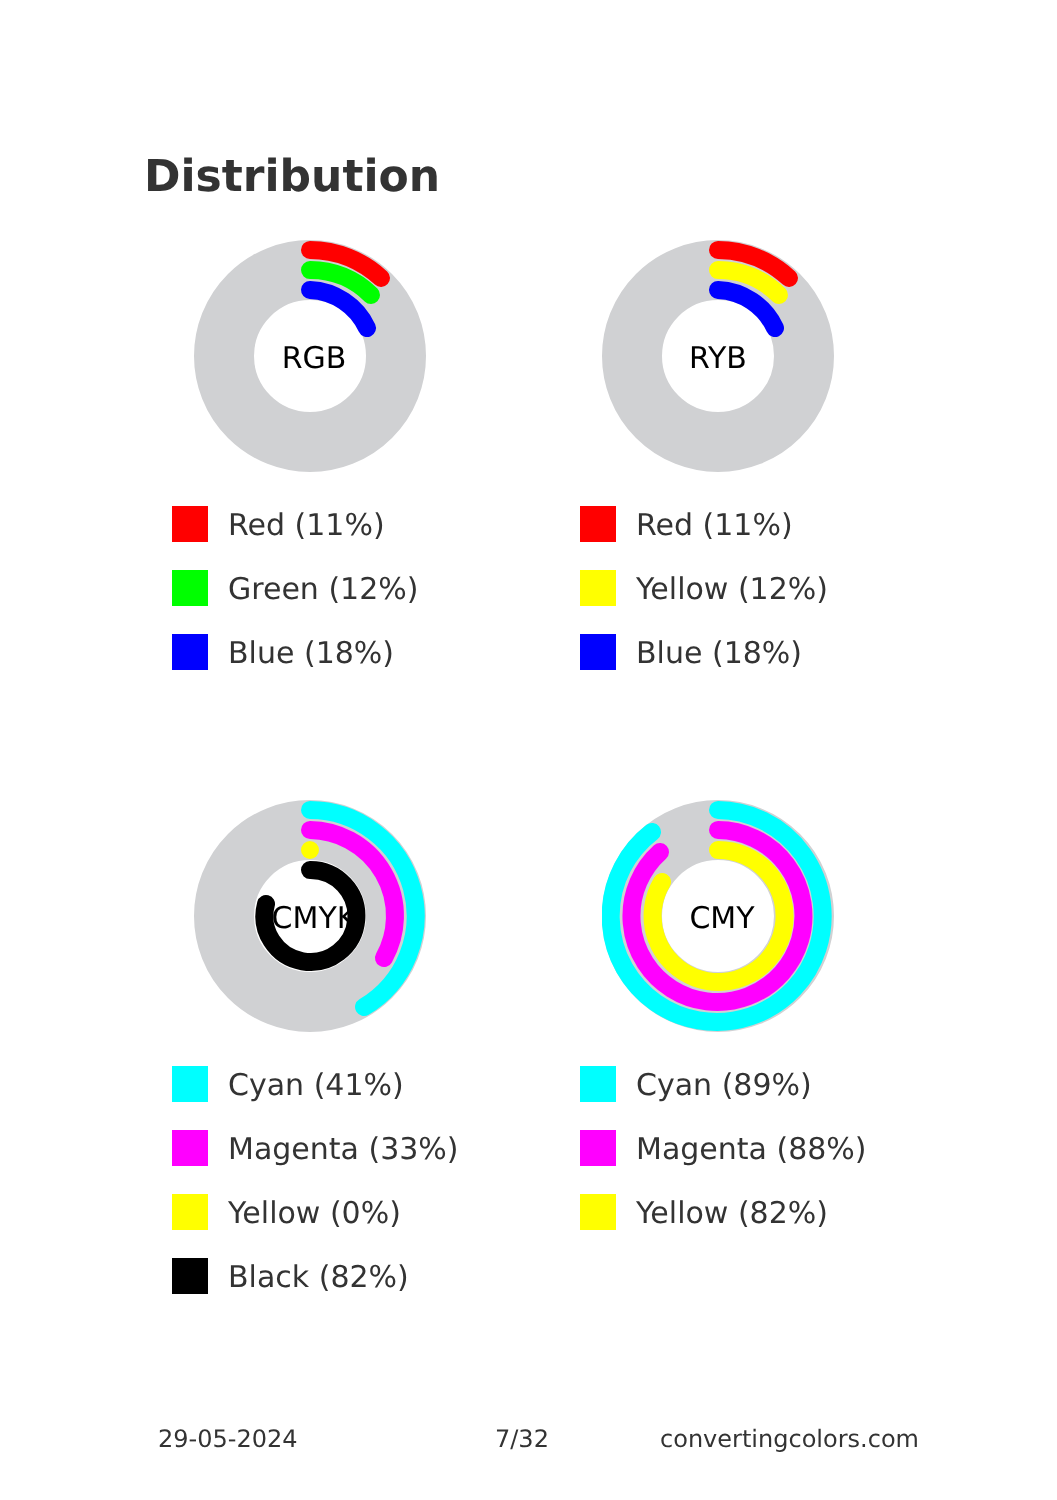Distribution
RGB
Red (11%)
Green (12%)
Blue (18%)
RYB
Red (11%)
Yellow (12%)
Blue (18%)
CMYK
Cyan (41%)
Magenta (33%)
Yellow (0%)
Black (82%)
CMY
Cyan (89%)
Magenta (88%)
Yellow (82%)
29-05-2024 7/32 convertingcolors.com